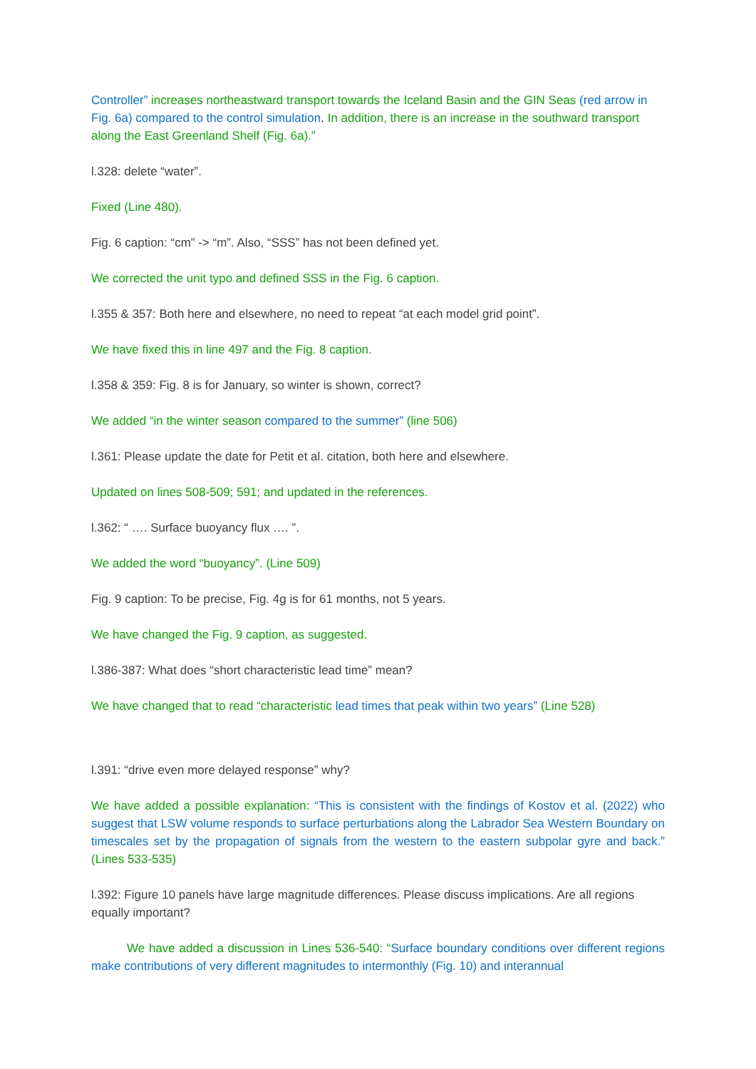Controller” increases northeastward transport towards the Iceland Basin and the GIN Seas (red arrow in Fig. 6a) compared to the control simulation. In addition, there is an increase in the southward transport along the East Greenland Shelf (Fig. 6a).”
l.328: delete “water”.
Fixed (Line 480).
Fig. 6 caption: “cm” -> “m”. Also, “SSS” has not been defined yet.
We corrected the unit typo and defined SSS in the Fig. 6 caption.
l.355 & 357: Both here and elsewhere, no need to repeat “at each model grid point”.
We have fixed this in line 497 and the Fig. 8 caption.
l.358 & 359: Fig. 8 is for January, so winter is shown, correct?
We added “in the winter season compared to the summer” (line 506)
l.361: Please update the date for Petit et al. citation, both here and elsewhere.
Updated on lines 508-509; 591; and updated in the references.
l.362: “ …. Surface buoyancy flux …. ”.
We added the word “buoyancy”. (Line 509)
Fig. 9 caption: To be precise, Fig. 4g is for 61 months, not 5 years.
We have changed the Fig. 9 caption, as suggested.
l.386-387: What does “short characteristic lead time” mean?
We have changed that to read “characteristic lead times that peak within two years” (Line 528)
l.391: “drive even more delayed response” why?
We have added a possible explanation: “This is consistent with the findings of Kostov et al. (2022) who suggest that LSW volume responds to surface perturbations along the Labrador Sea Western Boundary on timescales set by the propagation of signals from the western to the eastern subpolar gyre and back.” (Lines 533-535)
l.392: Figure 10 panels have large magnitude differences. Please discuss implications. Are all regions equally important?
We have added a discussion in Lines 536-540: “Surface boundary conditions over different regions make contributions of very different magnitudes to intermonthly (Fig. 10) and interannual